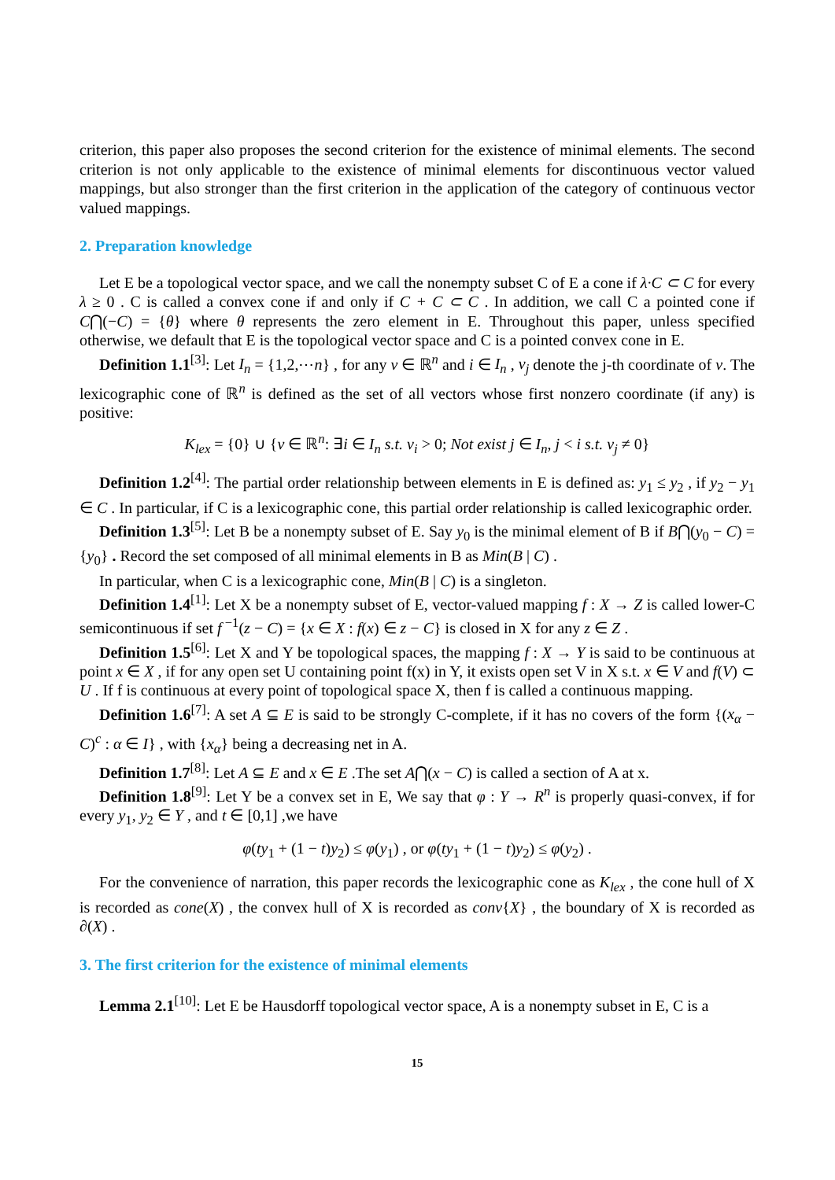criterion, this paper also proposes the second criterion for the existence of minimal elements. The second criterion is not only applicable to the existence of minimal elements for discontinuous vector valued mappings, but also stronger than the first criterion in the application of the category of continuous vector valued mappings.
2. Preparation knowledge
Let E be a topological vector space, and we call the nonempty subset C of E a cone if λ·C ⊂ C for every λ ≥ 0 . C is called a convex cone if and only if C + C ⊂ C . In addition, we call C a pointed cone if C⋂(−C) = {θ} where θ represents the zero element in E. Throughout this paper, unless specified otherwise, we default that E is the topological vector space and C is a pointed convex cone in E.
Definition 1.1<sup>[3]</sup>: Let I<sub>n</sub> = {1,2,⋯n} , for any v ∈ ℝ<sup>n</sup> and i ∈ I<sub>n</sub> , v<sub>j</sub> denote the j-th coordinate of v. The lexicographic cone of ℝ<sup>n</sup> is defined as the set of all vectors whose first nonzero coordinate (if any) is positive:
K<sub>lex</sub> = {0} ∪ {v ∈ ℝ<sup>n</sup>: ∃i ∈ I<sub>n</sub> s.t. v<sub>i</sub> > 0; Not exist j ∈ I<sub>n</sub>, j < i s.t. v<sub>j</sub> ≠ 0}
Definition 1.2<sup>[4]</sup>: The partial order relationship between elements in E is defined as: y<sub>1</sub> ≤ y<sub>2</sub> , if y<sub>2</sub> − y<sub>1</sub> ∈ C . In particular, if C is a lexicographic cone, this partial order relationship is called lexicographic order.
Definition 1.3<sup>[5]</sup>: Let B be a nonempty subset of E. Say y<sub>0</sub> is the minimal element of B if B⋂(y<sub>0</sub> − C) = {y<sub>0</sub>} . Record the set composed of all minimal elements in B as Min(B | C) .
In particular, when C is a lexicographic cone, Min(B | C) is a singleton.
Definition 1.4<sup>[1]</sup>: Let X be a nonempty subset of E, vector-valued mapping f : X → Z is called lower-C semicontinuous if set f<sup>−1</sup>(z − C) = {x ∈ X : f(x) ∈ z − C} is closed in X for any z ∈ Z .
Definition 1.5<sup>[6]</sup>: Let X and Y be topological spaces, the mapping f : X → Y is said to be continuous at point x ∈ X , if for any open set U containing point f(x) in Y, it exists open set V in X s.t. x ∈ V and f(V) ⊂ U . If f is continuous at every point of topological space X, then f is called a continuous mapping.
Definition 1.6<sup>[7]</sup>: A set A ⊆ E is said to be strongly C-complete, if it has no covers of the form {(x<sub>α</sub> − C)<sup>c</sup> : α ∈ I} , with {x<sub>α</sub>} being a decreasing net in A.
Definition 1.7<sup>[8]</sup>: Let A ⊆ E and x ∈ E .The set A⋂(x − C) is called a section of A at x.
Definition 1.8<sup>[9]</sup>: Let Y be a convex set in E, We say that φ : Y → R<sup>n</sup> is properly quasi-convex, if for every y<sub>1</sub>, y<sub>2</sub> ∈ Y , and t ∈ [0,1] ,we have
φ(ty<sub>1</sub> + (1 − t)y<sub>2</sub>) ≤ φ(y<sub>1</sub>) , or φ(ty<sub>1</sub> + (1 − t)y<sub>2</sub>) ≤ φ(y<sub>2</sub>) .
For the convenience of narration, this paper records the lexicographic cone as K<sub>lex</sub> , the cone hull of X is recorded as cone(X) , the convex hull of X is recorded as conv{X} , the boundary of X is recorded as ∂(X) .
3. The first criterion for the existence of minimal elements
Lemma 2.1<sup>[10]</sup>: Let E be Hausdorff topological vector space, A is a nonempty subset in E, C is a
15